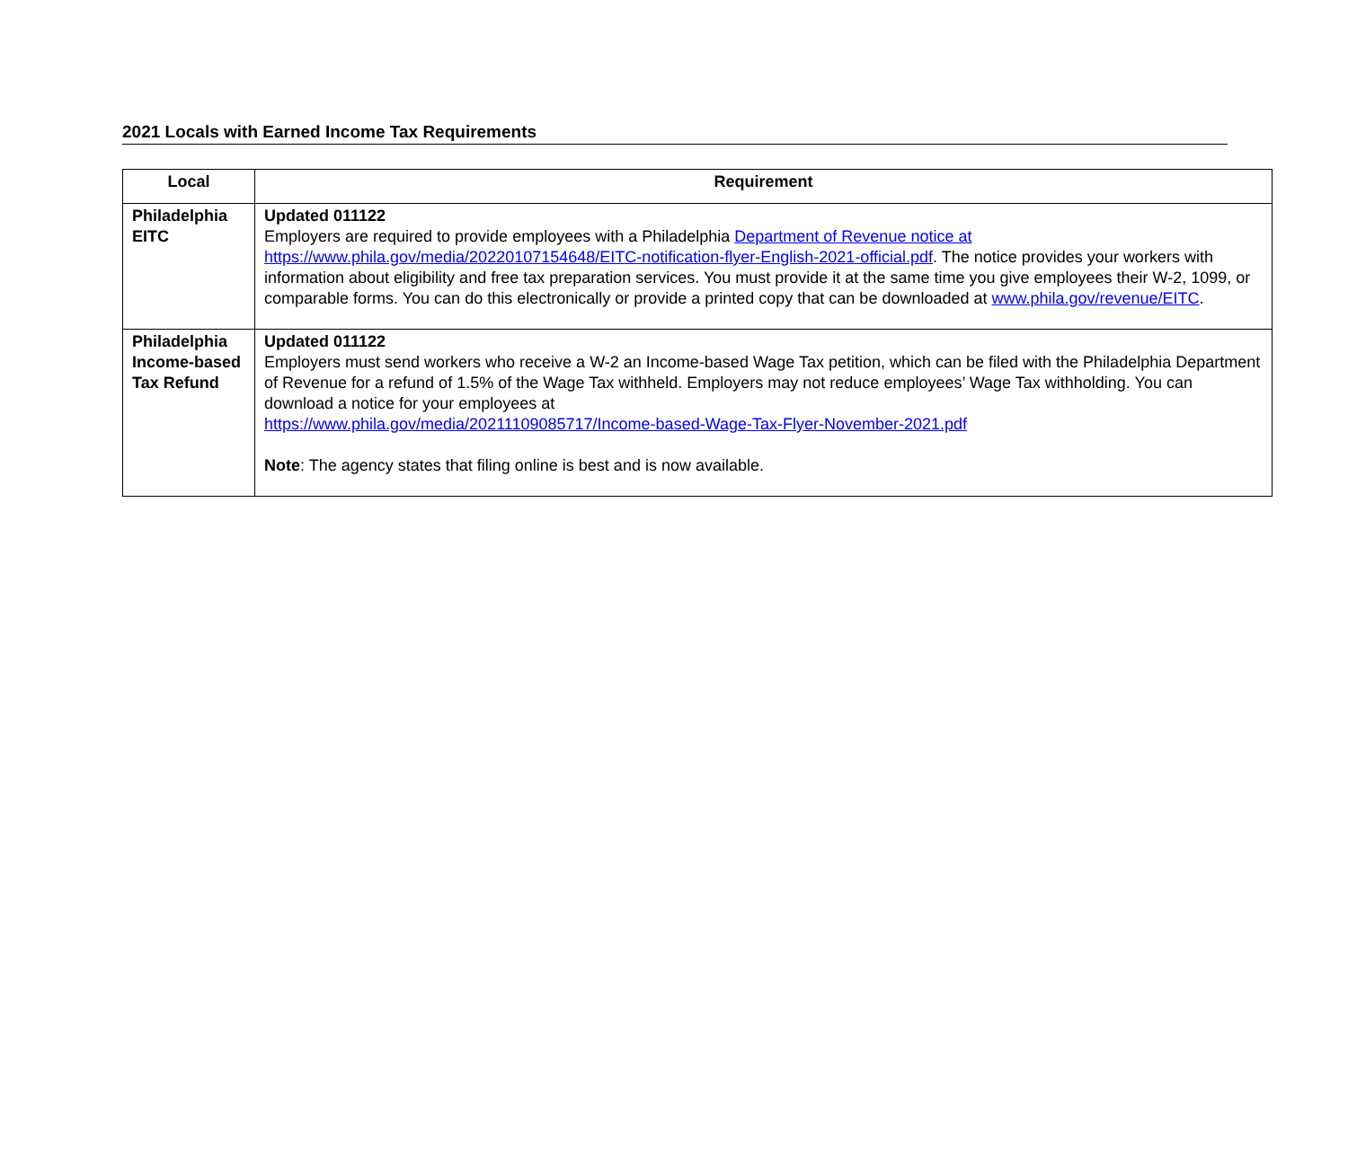2021 Locals with Earned Income Tax Requirements
| Local | Requirement |
| --- | --- |
| Philadelphia EITC | Updated 011122 Employers are required to provide employees with a Philadelphia Department of Revenue notice at https://www.phila.gov/media/20220107154648/EITC-notification-flyer-English-2021-official.pdf . The notice provides your workers with information about eligibility and free tax preparation services. You must provide it at the same time you give employees their W-2, 1099, or comparable forms. You can do this electronically or provide a printed copy that can be downloaded at www.phila.gov/revenue/EITC . |
| Philadelphia Income-based Tax Refund | Updated 011122 Employers must send workers who receive a W-2 an Income-based Wage Tax petition, which can be filed with the Philadelphia Department of Revenue for a refund of 1.5% of the Wage Tax withheld. Employers may not reduce employees’ Wage Tax withholding. You can download a notice for your employees at https://www.phila.gov/media/20211109085717/Income-based-Wage-Tax-Flyer-November-2021.pdf Note : The agency states that filing online is best and is now available. |